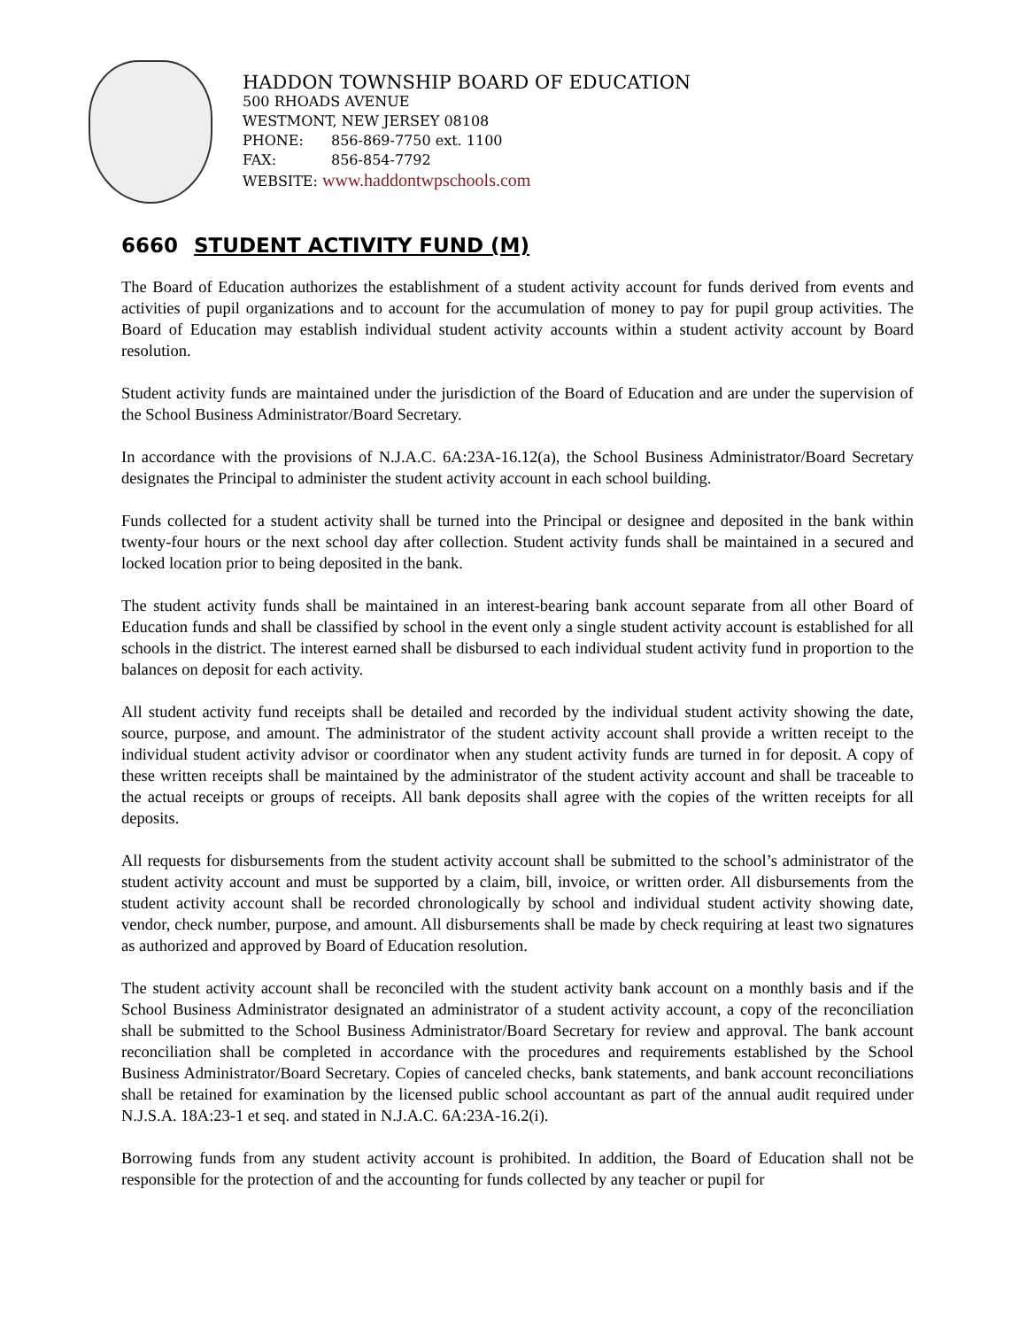HADDON TOWNSHIP BOARD OF EDUCATION
500 RHOADS AVENUE
WESTMONT, NEW JERSEY 08108
PHONE: 856-869-7750 ext. 1100
FAX: 856-854-7792
WEBSITE: www.haddontwpschools.com
6660 STUDENT ACTIVITY FUND (M)
The Board of Education authorizes the establishment of a student activity account for funds derived from events and activities of pupil organizations and to account for the accumulation of money to pay for pupil group activities. The Board of Education may establish individual student activity accounts within a student activity account by Board resolution.
Student activity funds are maintained under the jurisdiction of the Board of Education and are under the supervision of the School Business Administrator/Board Secretary.
In accordance with the provisions of N.J.A.C. 6A:23A-16.12(a), the School Business Administrator/Board Secretary designates the Principal to administer the student activity account in each school building.
Funds collected for a student activity shall be turned into the Principal or designee and deposited in the bank within twenty-four hours or the next school day after collection. Student activity funds shall be maintained in a secured and locked location prior to being deposited in the bank.
The student activity funds shall be maintained in an interest-bearing bank account separate from all other Board of Education funds and shall be classified by school in the event only a single student activity account is established for all schools in the district. The interest earned shall be disbursed to each individual student activity fund in proportion to the balances on deposit for each activity.
All student activity fund receipts shall be detailed and recorded by the individual student activity showing the date, source, purpose, and amount. The administrator of the student activity account shall provide a written receipt to the individual student activity advisor or coordinator when any student activity funds are turned in for deposit. A copy of these written receipts shall be maintained by the administrator of the student activity account and shall be traceable to the actual receipts or groups of receipts. All bank deposits shall agree with the copies of the written receipts for all deposits.
All requests for disbursements from the student activity account shall be submitted to the school’s administrator of the student activity account and must be supported by a claim, bill, invoice, or written order. All disbursements from the student activity account shall be recorded chronologically by school and individual student activity showing date, vendor, check number, purpose, and amount. All disbursements shall be made by check requiring at least two signatures as authorized and approved by Board of Education resolution.
The student activity account shall be reconciled with the student activity bank account on a monthly basis and if the School Business Administrator designated an administrator of a student activity account, a copy of the reconciliation shall be submitted to the School Business Administrator/Board Secretary for review and approval. The bank account reconciliation shall be completed in accordance with the procedures and requirements established by the School Business Administrator/Board Secretary. Copies of canceled checks, bank statements, and bank account reconciliations shall be retained for examination by the licensed public school accountant as part of the annual audit required under N.J.S.A. 18A:23-1 et seq. and stated in N.J.A.C. 6A:23A-16.2(i).
Borrowing funds from any student activity account is prohibited. In addition, the Board of Education shall not be responsible for the protection of and the accounting for funds collected by any teacher or pupil for